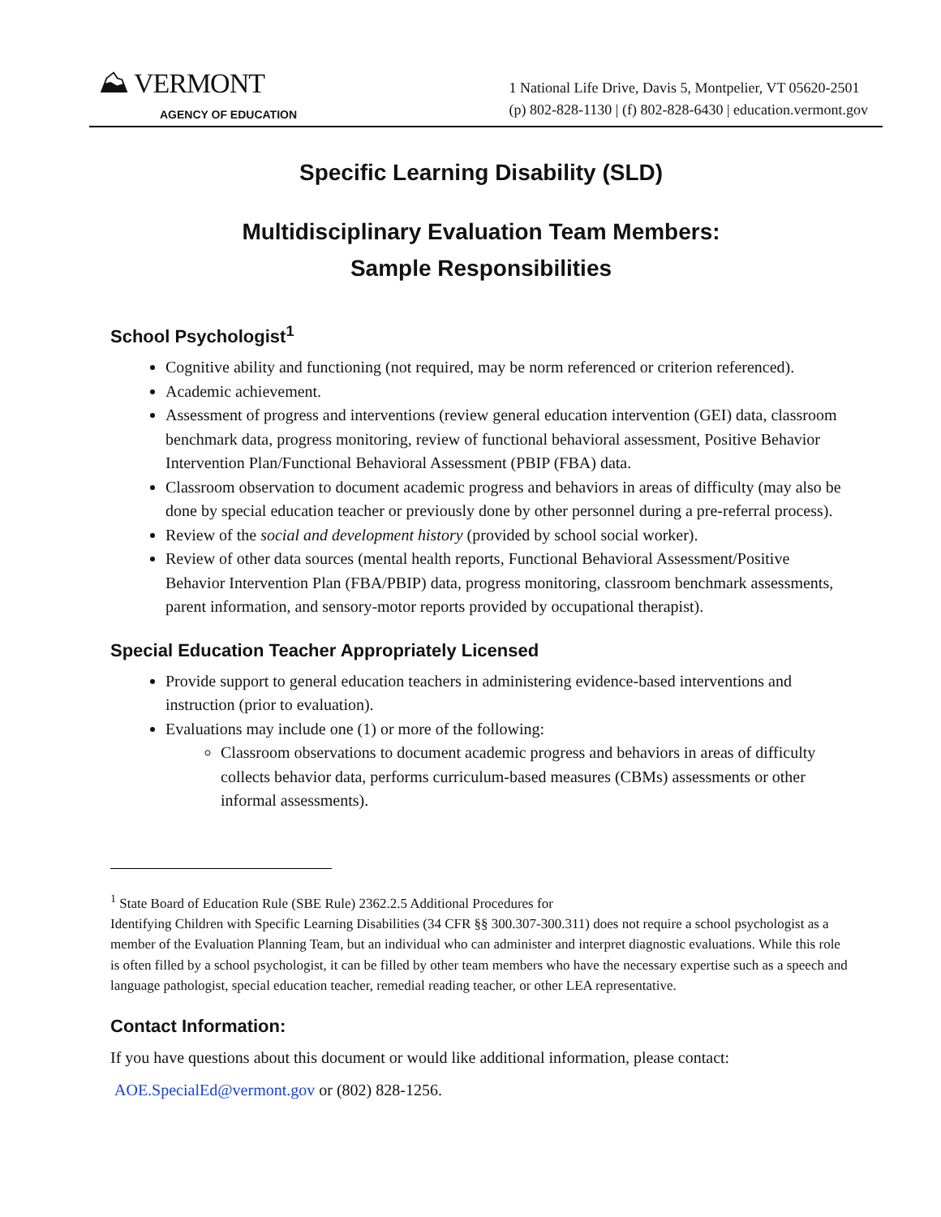⛰ VERMONT
AGENCY OF EDUCATION
1 National Life Drive, Davis 5, Montpelier, VT 05620-2501
(p) 802-828-1130 | (f) 802-828-6430 | education.vermont.gov
Specific Learning Disability (SLD)
Multidisciplinary Evaluation Team Members:
Sample Responsibilities
School Psychologist<sup>1</sup>
Cognitive ability and functioning (not required, may be norm referenced or criterion referenced).
Academic achievement.
Assessment of progress and interventions (review general education intervention (GEI) data, classroom benchmark data, progress monitoring, review of functional behavioral assessment, Positive Behavior Intervention Plan/Functional Behavioral Assessment (PBIP (FBA) data.
Classroom observation to document academic progress and behaviors in areas of difficulty (may also be done by special education teacher or previously done by other personnel during a pre-referral process).
Review of the social and development history (provided by school social worker).
Review of other data sources (mental health reports, Functional Behavioral Assessment/Positive Behavior Intervention Plan (FBA/PBIP) data, progress monitoring, classroom benchmark assessments, parent information, and sensory-motor reports provided by occupational therapist).
Special Education Teacher Appropriately Licensed
Provide support to general education teachers in administering evidence-based interventions and instruction (prior to evaluation).
Evaluations may include one (1) or more of the following:
Classroom observations to document academic progress and behaviors in areas of difficulty collects behavior data, performs curriculum-based measures (CBMs) assessments or other informal assessments).
<sup>1</sup> State Board of Education Rule (SBE Rule) 2362.2.5 Additional Procedures for
Identifying Children with Specific Learning Disabilities (34 CFR §§ 300.307-300.311) does not require a school psychologist as a member of the Evaluation Planning Team, but an individual who can administer and interpret diagnostic evaluations. While this role is often filled by a school psychologist, it can be filled by other team members who have the necessary expertise such as a speech and language pathologist, special education teacher, remedial reading teacher, or other LEA representative.
Contact Information:
If you have questions about this document or would like additional information, please contact:
AOE.SpecialEd@vermont.gov or (802) 828-1256.